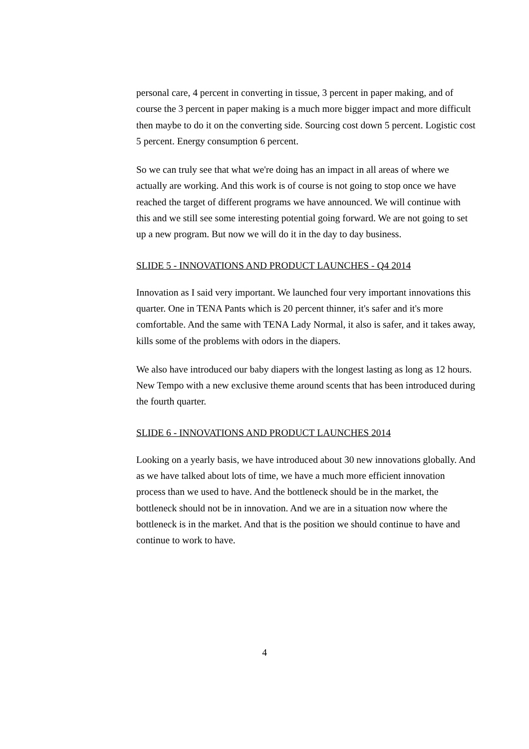personal care, 4 percent in converting in tissue, 3 percent in paper making, and of course the 3 percent in paper making is a much more bigger impact and more difficult then maybe to do it on the converting side. Sourcing cost down 5 percent. Logistic cost 5 percent. Energy consumption 6 percent.
So we can truly see that what we're doing has an impact in all areas of where we actually are working. And this work is of course is not going to stop once we have reached the target of different programs we have announced. We will continue with this and we still see some interesting potential going forward. We are not going to set up a new program. But now we will do it in the day to day business.
SLIDE 5 - INNOVATIONS AND PRODUCT LAUNCHES - Q4 2014
Innovation as I said very important. We launched four very important innovations this quarter. One in TENA Pants which is 20 percent thinner, it's safer and it's more comfortable. And the same with TENA Lady Normal, it also is safer, and it takes away, kills some of the problems with odors in the diapers.
We also have introduced our baby diapers with the longest lasting as long as 12 hours. New Tempo with a new exclusive theme around scents that has been introduced during the fourth quarter.
SLIDE 6 - INNOVATIONS AND PRODUCT LAUNCHES 2014
Looking on a yearly basis, we have introduced about 30 new innovations globally. And as we have talked about lots of time, we have a much more efficient innovation process than we used to have. And the bottleneck should be in the market, the bottleneck should not be in innovation. And we are in a situation now where the bottleneck is in the market. And that is the position we should continue to have and continue to work to have.
4